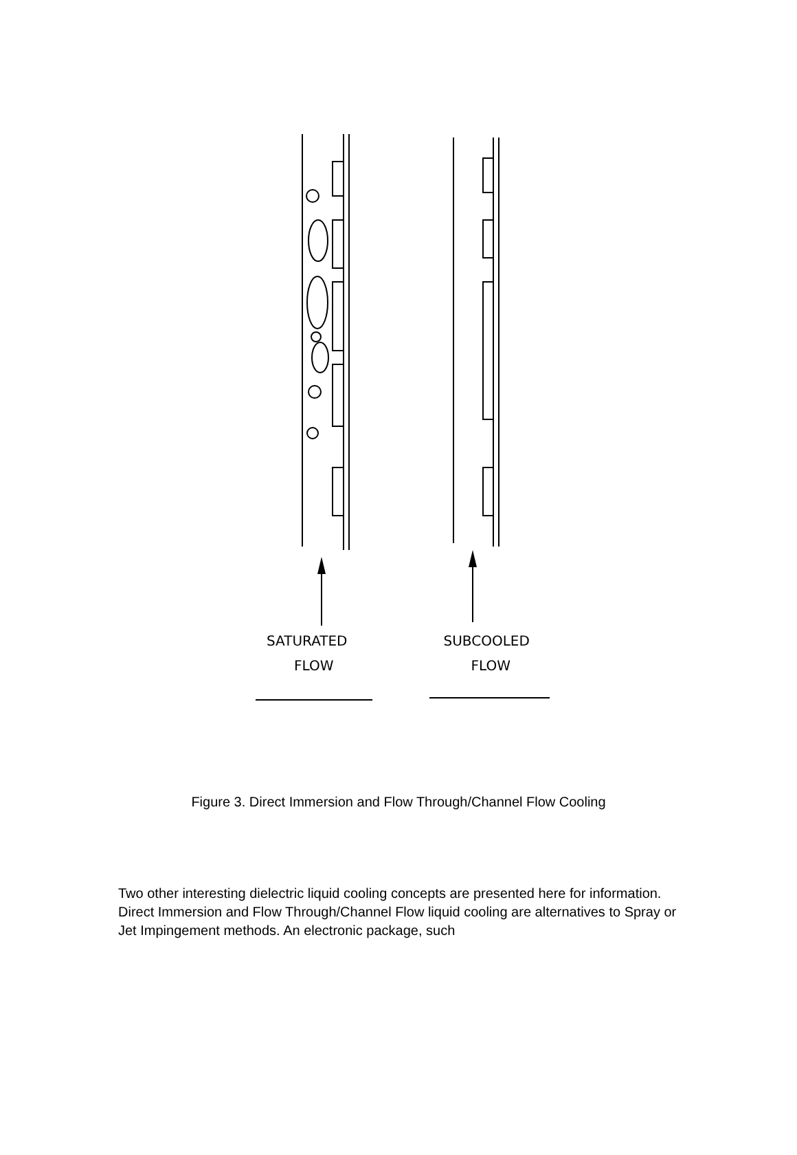SATURATED SUBCOOLED
FLOW FLOW
Figure 3. Direct Immersion and Flow Through/Channel Flow Cooling
Two other interesting dielectric liquid cooling concepts are presented here for information. Direct Immersion and Flow Through/Channel Flow liquid cooling are alternatives to Spray or Jet Impingement methods. An electronic package, such